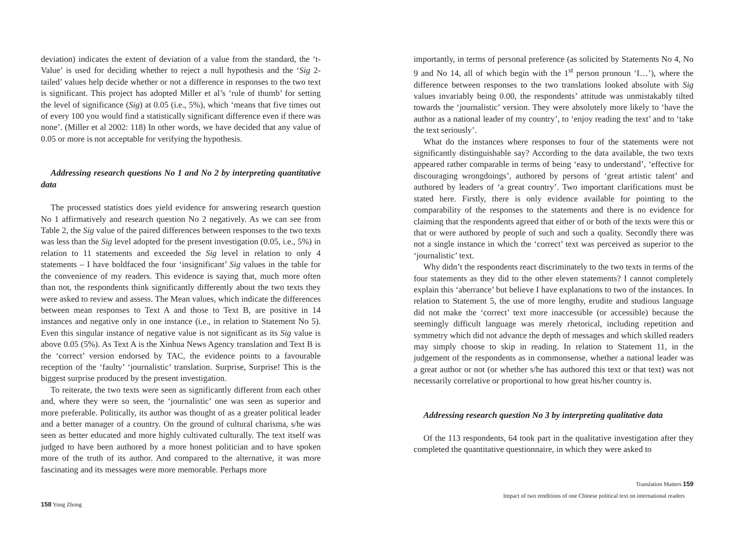deviation) indicates the extent of deviation of a value from the standard, the ‘t-Value’ is used for deciding whether to reject a null hypothesis and the ‘Sig 2-tailed’ values help decide whether or not a difference in responses to the two text is significant. This project has adopted Miller et al’s ‘rule of thumb’ for setting the level of significance (Sig) at 0.05 (i.e., 5%), which ‘means that five times out of every 100 you would find a statistically significant difference even if there was none’. (Miller et al 2002: 118) In other words, we have decided that any value of 0.05 or more is not acceptable for verifying the hypothesis.
Addressing research questions No 1 and No 2 by interpreting quantitative data
The processed statistics does yield evidence for answering research question No 1 affirmatively and research question No 2 negatively. As we can see from Table 2, the Sig value of the paired differences between responses to the two texts was less than the Sig level adopted for the present investigation (0.05, i.e., 5%) in relation to 11 statements and exceeded the Sig level in relation to only 4 statements – I have boldfaced the four ‘insignificant’ Sig values in the table for the convenience of my readers. This evidence is saying that, much more often than not, the respondents think significantly differently about the two texts they were asked to review and assess. The Mean values, which indicate the differences between mean responses to Text A and those to Text B, are positive in 14 instances and negative only in one instance (i.e., in relation to Statement No 5). Even this singular instance of negative value is not significant as its Sig value is above 0.05 (5%). As Text A is the Xinhua News Agency translation and Text B is the ‘correct’ version endorsed by TAC, the evidence points to a favourable reception of the ‘faulty’ ‘journalistic’ translation. Surprise, Surprise! This is the biggest surprise produced by the present investigation.
To reiterate, the two texts were seen as significantly different from each other and, where they were so seen, the ‘journalistic’ one was seen as superior and more preferable. Politically, its author was thought of as a greater political leader and a better manager of a country. On the ground of cultural charisma, s/he was seen as better educated and more highly cultivated culturally. The text itself was judged to have been authored by a more honest politician and to have spoken more of the truth of its author. And compared to the alternative, it was more fascinating and its messages were more memorable. Perhaps more
158 Yong Zhong
importantly, in terms of personal preference (as solicited by Statements No 4, No 9 and No 14, all of which begin with the 1<sup>st</sup> person pronoun ‘I…’), where the difference between responses to the two translations looked absolute with Sig values invariably being 0.00, the respondents’ attitude was unmistakably tilted towards the ‘journalistic’ version. They were absolutely more likely to ‘have the author as a national leader of my country’, to ‘enjoy reading the text’ and to ‘take the text seriously’.
What do the instances where responses to four of the statements were not significantly distinguishable say? According to the data available, the two texts appeared rather comparable in terms of being ‘easy to understand’, ‘effective for discouraging wrongdoings’, authored by persons of ‘great artistic talent’ and authored by leaders of ‘a great country’. Two important clarifications must be stated here. Firstly, there is only evidence available for pointing to the comparability of the responses to the statements and there is no evidence for claiming that the respondents agreed that either of or both of the texts were this or that or were authored by people of such and such a quality. Secondly there was not a single instance in which the ‘correct’ text was perceived as superior to the ‘journalistic’ text.
Why didn’t the respondents react discriminately to the two texts in terms of the four statements as they did to the other eleven statements? I cannot completely explain this ‘aberrance’ but believe I have explanations to two of the instances. In relation to Statement 5, the use of more lengthy, erudite and studious language did not make the ‘correct’ text more inaccessible (or accessible) because the seemingly difficult language was merely rhetorical, including repetition and symmetry which did not advance the depth of messages and which skilled readers may simply choose to skip in reading. In relation to Statement 11, in the judgement of the respondents as in commonsense, whether a national leader was a great author or not (or whether s/he has authored this text or that text) was not necessarily correlative or proportional to how great his/her country is.
Addressing research question No 3 by interpreting qualitative data
Of the 113 respondents, 64 took part in the qualitative investigation after they completed the quantitative questionnaire, in which they were asked to
Translation Matters 159
Impact of two renditions of one Chinese political text on international readers